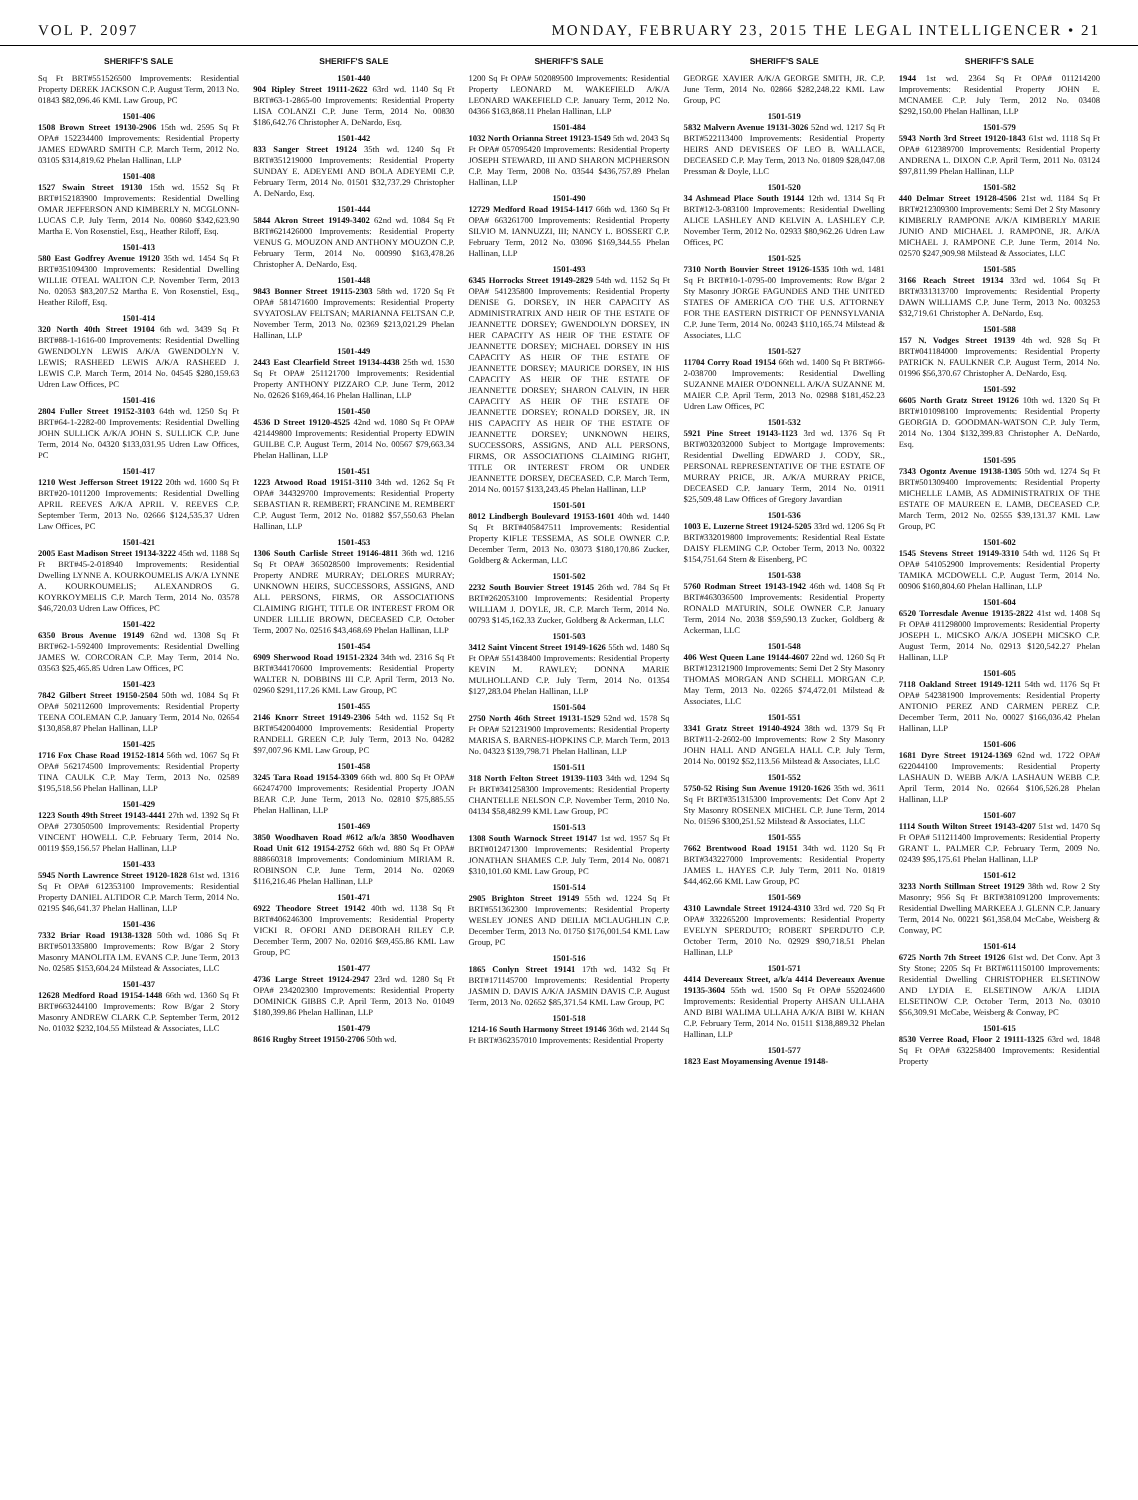VOL P. 2097 MONDAY, FEBRUARY 23, 2015 THE LEGAL INTELLIGENCER • 21
SHERIFF'S SALE
Sq Ft BRT#551526500 Improvements: Residential Property DEREK JACKSON C.P. August Term, 2013 No. 01843 $82,096.46 KML Law Group, PC
1501-406
1508 Brown Street 19130-2906 15th wd. 2595 Sq Ft OPA# 152234400 Improvements: Residential Property JAMES EDWARD SMITH C.P. March Term, 2012 No. 03105 $314,819.62 Phelan Hallinan, LLP
1501-408
1527 Swain Street 19130 15th wd. 1552 Sq Ft BRT#152183900 Improvements: Residential Dwelling OMAR JEFFERSON AND KIMBERLY N. MCGLONN-LUCAS C.P. July Term, 2014 No. 00860 $342,623.90 Martha E. Von Rosenstiel, Esq., Heather Riloff, Esq.
1501-413
580 East Godfrey Avenue 19120 35th wd. 1454 Sq Ft BRT#351094300 Improvements: Residential Dwelling WILLIE OTEAL WALTON C.P. November Term, 2013 No. 02053 $83,207.52 Martha E. Von Rosenstiel, Esq., Heather Riloff, Esq.
1501-414
320 North 40th Street 19104 6th wd. 3439 Sq Ft BRT#88-1-1616-00 Improvements: Residential Dwelling GWENDOLYN LEWIS A/K/A GWENDOLYN V. LEWIS; RASHEED LEWIS A/K/A RASHEED J. LEWIS C.P. March Term, 2014 No. 04545 $280,159.63 Udren Law Offices, PC
1501-416
2804 Fuller Street 19152-3103 64th wd. 1250 Sq Ft BRT#64-1-2282-00 Improvements: Residential Dwelling JOHN SULLICK A/K/A JOHN S. SULLICK C.P. June Term, 2014 No. 04320 $133,031.95 Udren Law Offices, PC
1501-417
1210 West Jefferson Street 19122 20th wd. 1600 Sq Ft BRT#20-1011200 Improvements: Residential Dwelling APRIL REEVES A/K/A APRIL V. REEVES C.P. September Term, 2013 No. 02666 $124,535.37 Udren Law Offices, PC
1501-421
2005 East Madison Street 19134-3222 45th wd. 1188 Sq Ft BRT#45-2-018940 Improvements: Residential Dwelling LYNNE A. KOURKOUMELIS A/K/A LYNNE A. KOURKOUMELIS; ALEXANDROS G. KOYRKOYMELIS C.P. March Term, 2014 No. 03578 $46,720.03 Udren Law Offices, PC
1501-422
6350 Brous Avenue 19149 62nd wd. 1308 Sq Ft BRT#62-1-592400 Improvements: Residential Dwelling JAMES W. CORCORAN C.P. May Term, 2014 No. 03563 $25,465.85 Udren Law Offices, PC
1501-423
7842 Gilbert Street 19150-2504 50th wd. 1084 Sq Ft OPA# 502112600 Improvements: Residential Property TEENA COLEMAN C.P. January Term, 2014 No. 02654 $130,858.87 Phelan Hallinan, LLP
1501-425
1716 Fox Chase Road 19152-1814 56th wd. 1067 Sq Ft OPA# 562174500 Improvements: Residential Property TINA CAULK C.P. May Term, 2013 No. 02589 $195,518.56 Phelan Hallinan, LLP
1501-429
1223 South 49th Street 19143-4441 27th wd. 1392 Sq Ft OPA# 273050500 Improvements: Residential Property VINCENT HOWELL C.P. February Term, 2014 No. 00119 $59,156.57 Phelan Hallinan, LLP
1501-433
5945 North Lawrence Street 19120-1828 61st wd. 1316 Sq Ft OPA# 612353100 Improvements: Residential Property DANIEL ALTIDOR C.P. March Term, 2014 No. 02195 $46,641.37 Phelan Hallinan, LLP
1501-436
7332 Briar Road 19138-1328 50th wd. 1086 Sq Ft BRT#501335800 Improvements: Row B/gar 2 Story Masonry MANOLITA I.M. EVANS C.P. June Term, 2013 No. 02585 $153,604.24 Milstead & Associates, LLC
1501-437
12628 Medford Road 19154-1448 66th wd. 1360 Sq Ft BRT#663244100 Improvements: Row B/gar 2 Story Masonry ANDREW CLARK C.P. September Term, 2012 No. 01032 $232,104.55 Milstead & Associates, LLC
SHERIFF'S SALE
1501-440
904 Ripley Street 19111-2622 63rd wd. 1140 Sq Ft BRT#63-1-2865-00 Improvements: Residential Property LISA COLANZI C.P. June Term, 2014 No. 00830 $186,642.76 Christopher A. DeNardo, Esq.
1501-442
833 Sanger Street 19124 35th wd. 1240 Sq Ft BRT#351219000 Improvements: Residential Property SUNDAY E. ADEYEMI AND BOLA ADEYEMI C.P. February Term, 2014 No. 01501 $32,737.29 Christopher A. DeNardo, Esq.
1501-444
5844 Akron Street 19149-3402 62nd wd. 1084 Sq Ft BRT#621426000 Improvements: Residential Property VENUS G. MOUZON AND ANTHONY MOUZON C.P. February Term, 2014 No. 000990 $163,478.26 Christopher A. DeNardo, Esq.
1501-448
9843 Bonner Street 19115-2303 58th wd. 1720 Sq Ft OPA# 581471600 Improvements: Residential Property SVYATOSLAV FELTSAN; MARIANNA FELTSAN C.P. November Term, 2013 No. 02369 $213,021.29 Phelan Hallinan, LLP
1501-449
2443 East Clearfield Street 19134-4438 25th wd. 1530 Sq Ft OPA# 251121700 Improvements: Residential Property ANTHONY PIZZARO C.P. June Term, 2012 No. 02626 $169,464.16 Phelan Hallinan, LLP
1501-450
4536 D Street 19120-4525 42nd wd. 1080 Sq Ft OPA# 421449800 Improvements: Residential Property EDWIN GUILBE C.P. August Term, 2014 No. 00567 $79,663.34 Phelan Hallinan, LLP
1501-451
1223 Atwood Road 19151-3110 34th wd. 1262 Sq Ft OPA# 344329700 Improvements: Residential Property SEBASTIAN R. REMBERT; FRANCINE M. REMBERT C.P. August Term, 2012 No. 01882 $57,550.63 Phelan Hallinan, LLP
1501-453
1306 South Carlisle Street 19146-4811 36th wd. 1216 Sq Ft OPA# 365028500 Improvements: Residential Property ANDRE MURRAY; DELORES MURRAY; UNKNOWN HEIRS, SUCCESSORS, ASSIGNS, AND ALL PERSONS, FIRMS, OR ASSOCIATIONS CLAIMING RIGHT, TITLE OR INTEREST FROM OR UNDER LILLIE BROWN, DECEASED C.P. October Term, 2007 No. 02516 $43,468.69 Phelan Hallinan, LLP
1501-454
6909 Sherwood Road 19151-2324 34th wd. 2316 Sq Ft BRT#344170600 Improvements: Residential Property WALTER N. DOBBINS III C.P. April Term, 2013 No. 02960 $291,117.26 KML Law Group, PC
1501-455
2146 Knorr Street 19149-2306 54th wd. 1152 Sq Ft BRT#542004000 Improvements: Residential Property RANDELL GREEN C.P. July Term, 2013 No. 04282 $97,007.96 KML Law Group, PC
1501-458
3245 Tara Road 19154-3309 66th wd. 800 Sq Ft OPA# 662474700 Improvements: Residential Property JOAN BEAR C.P. June Term, 2013 No. 02810 $75,885.55 Phelan Hallinan, LLP
1501-469
3850 Woodhaven Road #612 a/k/a 3850 Woodhaven Road Unit 612 19154-2752 66th wd. 880 Sq Ft OPA# 888660318 Improvements: Condominium MIRIAM R. ROBINSON C.P. June Term, 2014 No. 02069 $116,216.46 Phelan Hallinan, LLP
1501-471
6922 Theodore Street 19142 40th wd. 1138 Sq Ft BRT#406246300 Improvements: Residential Property VICKI R. OFORI AND DEBORAH RILEY C.P. December Term, 2007 No. 02016 $69,455.86 KML Law Group, PC
1501-477
4736 Large Street 19124-2947 23rd wd. 1280 Sq Ft OPA# 234202300 Improvements: Residential Property DOMINICK GIBBS C.P. April Term, 2013 No. 01049 $180,399.86 Phelan Hallinan, LLP
1501-479
8616 Rugby Street 19150-2706 50th wd.
SHERIFF'S SALE
1200 Sq Ft OPA# 502089500 Improvements: Residential Property LEONARD M. WAKEFIELD A/K/A LEONARD WAKEFIELD C.P. January Term, 2012 No. 04366 $163,868.11 Phelan Hallinan, LLP
1501-484
1032 North Orianna Street 19123-1549 5th wd. 2043 Sq Ft OPA# 057095420 Improvements: Residential Property JOSEPH STEWARD, III AND SHARON MCPHERSON C.P. May Term, 2008 No. 03544 $436,757.89 Phelan Hallinan, LLP
1501-490
12729 Medford Road 19154-1417 66th wd. 1360 Sq Ft OPA# 663261700 Improvements: Residential Property SILVIO M. IANNUZZI, III; NANCY L. BOSSERT C.P. February Term, 2012 No. 03096 $169,344.55 Phelan Hallinan, LLP
1501-493
6345 Horrocks Street 19149-2829 54th wd. 1152 Sq Ft OPA# 541235800 Improvements: Residential Property DENISE G. DORSEY, IN HER CAPACITY AS ADMINISTRATRIX AND HEIR OF THE ESTATE OF JEANNETTE DORSEY; GWENDOLYN DORSEY, IN HER CAPACITY AS HEIR OF THE ESTATE OF JEANNETTE DORSEY; MICHAEL DORSEY IN HIS CAPACITY AS HEIR OF THE ESTATE OF JEANNETTE DORSEY; MAURICE DORSEY, IN HIS CAPACITY AS HEIR OF THE ESTATE OF JEANNETTE DORSEY; SHARON CALVIN, IN HER CAPACITY AS HEIR OF THE ESTATE OF JEANNETTE DORSEY; RONALD DORSEY, JR. IN HIS CAPACITY AS HEIR OF THE ESTATE OF JEANNETTE DORSEY; UNKNOWN HEIRS, SUCCESSORS, ASSIGNS, AND ALL PERSONS, FIRMS, OR ASSOCIATIONS CLAIMING RIGHT, TITLE OR INTEREST FROM OR UNDER JEANNETTE DORSEY, DECEASED. C.P. March Term, 2014 No. 00157 $133,243.45 Phelan Hallinan, LLP
1501-501
8012 Lindbergh Boulevard 19153-1601 40th wd. 1440 Sq Ft BRT#405847511 Improvements: Residential Property KIFLE TESSEMA, AS SOLE OWNER C.P. December Term, 2013 No. 03073 $180,170.86 Zucker, Goldberg & Ackerman, LLC
1501-502
2232 South Bouvier Street 19145 26th wd. 784 Sq Ft BRT#262053100 Improvements: Residential Property WILLIAM J. DOYLE, JR. C.P. March Term, 2014 No. 00793 $145,162.33 Zucker, Goldberg & Ackerman, LLC
1501-503
3412 Saint Vincent Street 19149-1626 55th wd. 1480 Sq Ft OPA# 551438400 Improvements: Residential Property KEVIN M. RAWLEY; DONNA MARIE MULHOLLAND C.P. July Term, 2014 No. 01354 $127,283.04 Phelan Hallinan, LLP
1501-504
2750 North 46th Street 19131-1529 52nd wd. 1578 Sq Ft OPA# 521231900 Improvements: Residential Property MARISA S. BARNES-HOPKINS C.P. March Term, 2013 No. 04323 $139,798.71 Phelan Hallinan, LLP
1501-511
318 North Felton Street 19139-1103 34th wd. 1294 Sq Ft BRT#341258300 Improvements: Residential Property CHANTELLE NELSON C.P. November Term, 2010 No. 04134 $58,482.99 KML Law Group, PC
1501-513
1308 South Warnock Street 19147 1st wd. 1957 Sq Ft BRT#012471300 Improvements: Residential Property JONATHAN SHAMES C.P. July Term, 2014 No. 00871 $310,101.60 KML Law Group, PC
1501-514
2905 Brighton Street 19149 55th wd. 1224 Sq Ft BRT#551362300 Improvements: Residential Property WESLEY JONES AND DEILIA MCLAUGHLIN C.P. December Term, 2013 No. 01750 $176,001.54 KML Law Group, PC
1501-516
1865 Conlyn Street 19141 17th wd. 1432 Sq Ft BRT#171145700 Improvements: Residential Property JASMIN D. DAVIS A/K/A JASMIN DAVIS C.P. August Term, 2013 No. 02652 $85,371.54 KML Law Group, PC
1501-518
1214-16 South Harmony Street 19146 36th wd. 2144 Sq Ft BRT#362357010 Improvements: Residential Property
SHERIFF'S SALE
GEORGE XAVIER A/K/A GEORGE SMITH, JR. C.P. June Term, 2014 No. 02866 $282,248.22 KML Law Group, PC
1501-519
5832 Malvern Avenue 19131-3026 52nd wd. 1217 Sq Ft BRT#522113400 Improvements: Residential Property HEIRS AND DEVISEES OF LEO B. WALLACE, DECEASED C.P. May Term, 2013 No. 01809 $28,047.08 Pressman & Doyle, LLC
1501-520
34 Ashmead Place South 19144 12th wd. 1314 Sq Ft BRT#12-3-083100 Improvements: Residential Dwelling ALICE LASHLEY AND KELVIN A. LASHLEY C.P. November Term, 2012 No. 02933 $80,962.26 Udren Law Offices, PC
1501-525
7310 North Bouvier Street 19126-1535 10th wd. 1481 Sq Ft BRT#10-1-0795-00 Improvements: Row B/gar 2 Sty Masonry JORGE FAGUNDES AND THE UNITED STATES OF AMERICA C/O THE U.S. ATTORNEY FOR THE EASTERN DISTRICT OF PENNSYLVANIA C.P. June Term, 2014 No. 00243 $110,165.74 Milstead & Associates, LLC
1501-527
11704 Corry Road 19154 66th wd. 1400 Sq Ft BRT#66-2-038700 Improvements: Residential Dwelling SUZANNE MAIER O'DONNELL A/K/A SUZANNE M. MAIER C.P. April Term, 2013 No. 02988 $181,452.23 Udren Law Offices, PC
1501-532
5921 Pine Street 19143-1123 3rd wd. 1376 Sq Ft BRT#032032000 Subject to Mortgage Improvements: Residential Dwelling EDWARD J. CODY, SR., PERSONAL REPRESENTATIVE OF THE ESTATE OF MURRAY PRICE, JR. A/K/A MURRAY PRICE, DECEASED C.P. January Term, 2014 No. 01911 $25,509.48 Law Offices of Gregory Javardian
1501-536
1003 E. Luzerne Street 19124-5205 33rd wd. 1206 Sq Ft BRT#332019800 Improvements: Residential Real Estate DAISY FLEMING C.P. October Term, 2013 No. 00322 $154,751.64 Stern & Eisenberg, PC
1501-538
5760 Rodman Street 19143-1942 46th wd. 1408 Sq Ft BRT#463036500 Improvements: Residential Property RONALD MATURIN, SOLE OWNER C.P. January Term, 2014 No. 2038 $59,590.13 Zucker, Goldberg & Ackerman, LLC
1501-548
406 West Queen Lane 19144-4607 22nd wd. 1260 Sq Ft BRT#123121900 Improvements: Semi Det 2 Sty Masonry THOMAS MORGAN AND SCHELL MORGAN C.P. May Term, 2013 No. 02265 $74,472.01 Milstead & Associates, LLC
1501-551
3341 Gratz Street 19140-4924 38th wd. 1379 Sq Ft BRT#11-2-2602-00 Improvements: Row 2 Sty Masonry JOHN HALL AND ANGELA HALL C.P. July Term, 2014 No. 00192 $52,113.56 Milstead & Associates, LLC
1501-552
5750-52 Rising Sun Avenue 19120-1626 35th wd. 3611 Sq Ft BRT#351315300 Improvements: Det Conv Apt 2 Sty Masonry ROSENEX MICHEL C.P. June Term, 2014 No. 01596 $300,251.52 Milstead & Associates, LLC
1501-555
7662 Brentwood Road 19151 34th wd. 1120 Sq Ft BRT#343227000 Improvements: Residential Property JAMES L. HAYES C.P. July Term, 2011 No. 01819 $44,462.66 KML Law Group, PC
1501-569
4310 Lawndale Street 19124-4310 33rd wd. 720 Sq Ft OPA# 332265200 Improvements: Residential Property EVELYN SPERDUTO; ROBERT SPERDUTO C.P. October Term, 2010 No. 02929 $90,718.51 Phelan Hallinan, LLP
1501-571
4414 Devereaux Street, a/k/a 4414 Devereaux Avenue 19135-3604 55th wd. 1500 Sq Ft OPA# 552024600 Improvements: Residential Property AHSAN ULLAHA AND BIBI WALIMA ULLAHA A/K/A BIBI W. KHAN C.P. February Term, 2014 No. 01511 $138,889.32 Phelan Hallinan, LLP
1501-577
1823 East Moyamensing Avenue 19148-
SHERIFF'S SALE
1944 1st wd. 2364 Sq Ft OPA# 011214200 Improvements: Residential Property JOHN E. MCNAMEE C.P. July Term, 2012 No. 03408 $292,150.00 Phelan Hallinan, LLP
1501-579
5943 North 3rd Street 19120-1843 61st wd. 1118 Sq Ft OPA# 612389700 Improvements: Residential Property ANDRENA L. DIXON C.P. April Term, 2011 No. 03124 $97,811.99 Phelan Hallinan, LLP
1501-582
440 Delmar Street 19128-4506 21st wd. 1184 Sq Ft BRT#212309300 Improvements: Semi Det 2 Sty Masonry KIMBERLY RAMPONE A/K/A KIMBERLY MARIE JUNIO AND MICHAEL J. RAMPONE, JR. A/K/A MICHAEL J. RAMPONE C.P. June Term, 2014 No. 02570 $247,909.98 Milstead & Associates, LLC
1501-585
3166 Reach Street 19134 33rd wd. 1064 Sq Ft BRT#331313700 Improvements: Residential Property DAWN WILLIAMS C.P. June Term, 2013 No. 003253 $32,719.61 Christopher A. DeNardo, Esq.
1501-588
157 N. Vodges Street 19139 4th wd. 928 Sq Ft BRT#041184000 Improvements: Residential Property PATRICK N. FAULKNER C.P. August Term, 2014 No. 01996 $56,370.67 Christopher A. DeNardo, Esq.
1501-592
6605 North Gratz Street 19126 10th wd. 1320 Sq Ft BRT#101098100 Improvements: Residential Property GEORGIA D. GOODMAN-WATSON C.P. July Term, 2014 No. 1304 $132,399.83 Christopher A. DeNardo, Esq.
1501-595
7343 Ogontz Avenue 19138-1305 50th wd. 1274 Sq Ft BRT#501309400 Improvements: Residential Property MICHELLE LAMB, AS ADMINISTRATRIX OF THE ESTATE OF MAUREEN E. LAMB, DECEASED C.P. March Term, 2012 No. 02555 $39,131.37 KML Law Group, PC
1501-602
1545 Stevens Street 19149-3310 54th wd. 1126 Sq Ft OPA# 541052900 Improvements: Residential Property TAMIKA MCDOWELL C.P. August Term, 2014 No. 00906 $160,804.60 Phelan Hallinan, LLP
1501-604
6520 Torresdale Avenue 19135-2822 41st wd. 1408 Sq Ft OPA# 411298000 Improvements: Residential Property JOSEPH L. MICSKO A/K/A JOSEPH MICSKO C.P. August Term, 2014 No. 02913 $120,542.27 Phelan Hallinan, LLP
1501-605
7118 Oakland Street 19149-1211 54th wd. 1176 Sq Ft OPA# 542381900 Improvements: Residential Property ANTONIO PEREZ AND CARMEN PEREZ C.P. December Term, 2011 No. 00027 $166,036.42 Phelan Hallinan, LLP
1501-606
1681 Dyre Street 19124-1369 62nd wd. 1722 OPA# 622044100 Improvements: Residential Property LASHAUN D. WEBB A/K/A LASHAUN WEBB C.P. April Term, 2014 No. 02664 $106,526.28 Phelan Hallinan, LLP
1501-607
1114 South Wilton Street 19143-4207 51st wd. 1470 Sq Ft OPA# 511211400 Improvements: Residential Property GRANT L. PALMER C.P. February Term, 2009 No. 02439 $95,175.61 Phelan Hallinan, LLP
1501-612
3233 North Stillman Street 19129 38th wd. Row 2 Sty Masonry; 956 Sq Ft BRT#381091200 Improvements: Residential Dwelling MARKEEA J. GLENN C.P. January Term, 2014 No. 00221 $61,358.04 McCabe, Weisberg & Conway, PC
1501-614
6725 North 7th Street 19126 61st wd. Det Conv. Apt 3 Sty Stone; 2205 Sq Ft BRT#611150100 Improvements: Residential Dwelling CHRISTOPHER ELSETINOW AND LYDIA E. ELSETINOW A/K/A LIDIA ELSETINOW C.P. October Term, 2013 No. 03010 $56,309.91 McCabe, Weisberg & Conway, PC
1501-615
8530 Verree Road, Floor 2 19111-1325 63rd wd. 1848 Sq Ft OPA# 632258400 Improvements: Residential Property